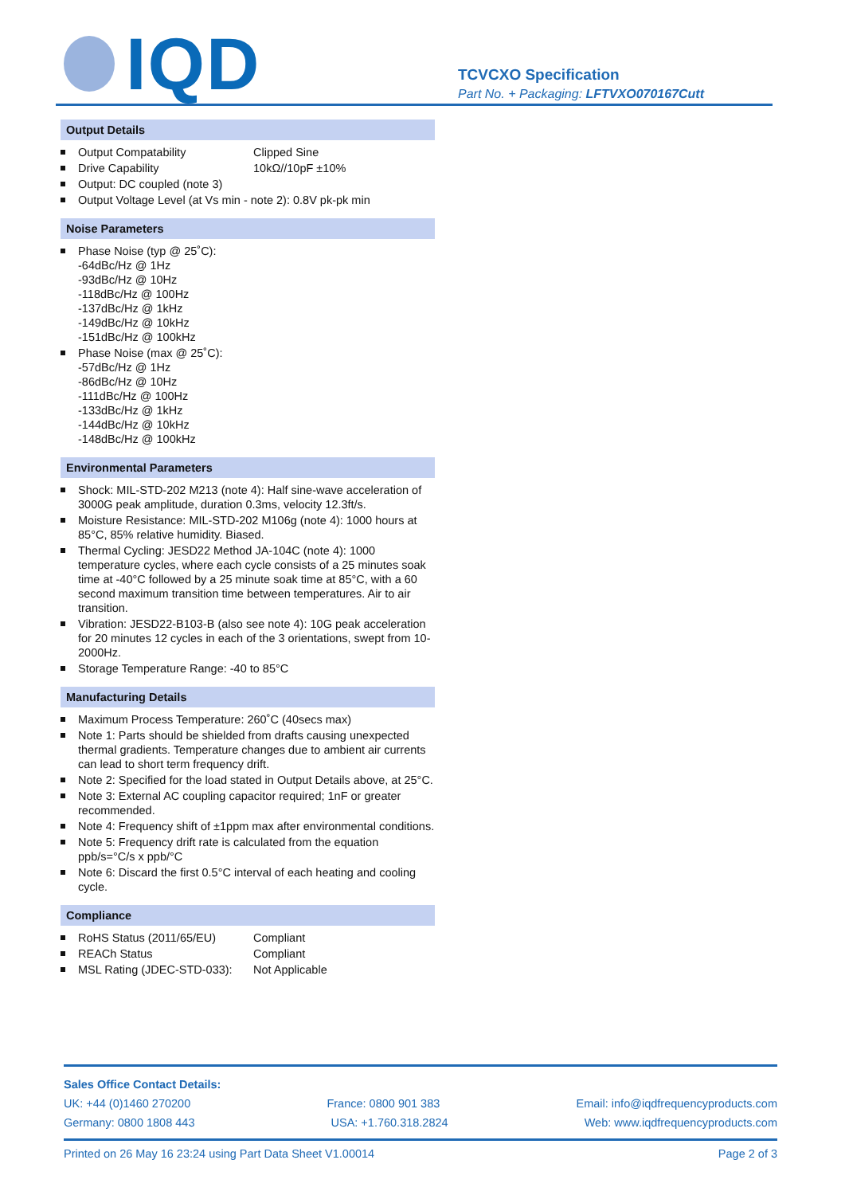IQD
TCVCXO Specification
Part No. + Packaging: LFTVXO070167Cutt
Output Details
Output Compatability Clipped Sine
Drive Capability 10kΩ//10pF ±10%
Output: DC coupled (note 3)
Output Voltage Level (at Vs min - note 2): 0.8V pk-pk min
Noise Parameters
Phase Noise (typ @ 25˚C):
-64dBc/Hz @ 1Hz
-93dBc/Hz @ 10Hz
-118dBc/Hz @ 100Hz
-137dBc/Hz @ 1kHz
-149dBc/Hz @ 10kHz
-151dBc/Hz @ 100kHz
Phase Noise (max @ 25˚C):
-57dBc/Hz @ 1Hz
-86dBc/Hz @ 10Hz
-111dBc/Hz @ 100Hz
-133dBc/Hz @ 1kHz
-144dBc/Hz @ 10kHz
-148dBc/Hz @ 100kHz
Environmental Parameters
Shock: MIL-STD-202 M213 (note 4): Half sine-wave acceleration of 3000G peak amplitude, duration 0.3ms, velocity 12.3ft/s.
Moisture Resistance: MIL-STD-202 M106g (note 4): 1000 hours at 85°C, 85% relative humidity. Biased.
Thermal Cycling: JESD22 Method JA-104C (note 4): 1000 temperature cycles, where each cycle consists of a 25 minutes soak time at -40°C followed by a 25 minute soak time at 85°C, with a 60 second maximum transition time between temperatures. Air to air transition.
Vibration: JESD22-B103-B (also see note 4): 10G peak acceleration for 20 minutes 12 cycles in each of the 3 orientations, swept from 10-2000Hz.
Storage Temperature Range: -40 to 85°C
Manufacturing Details
Maximum Process Temperature: 260˚C (40secs max)
Note 1: Parts should be shielded from drafts causing unexpected thermal gradients. Temperature changes due to ambient air currents can lead to short term frequency drift.
Note 2: Specified for the load stated in Output Details above, at 25°C.
Note 3: External AC coupling capacitor required; 1nF or greater recommended.
Note 4: Frequency shift of ±1ppm max after environmental conditions.
Note 5: Frequency drift rate is calculated from the equation ppb/s=°C/s x ppb/°C
Note 6: Discard the first 0.5°C interval of each heating and cooling cycle.
Compliance
RoHS Status (2011/65/EU) Compliant
REACh Status Compliant
MSL Rating (JDEC-STD-033): Not Applicable
Sales Office Contact Details:
UK: +44 (0)1460 270200 France: 0800 901 383 Email: info@iqdfrequencyproducts.com
Germany: 0800 1808 443 USA: +1.760.318.2824 Web: www.iqdfrequencyproducts.com
Printed on 26 May 16 23:24 using Part Data Sheet V1.00014 Page 2 of 3